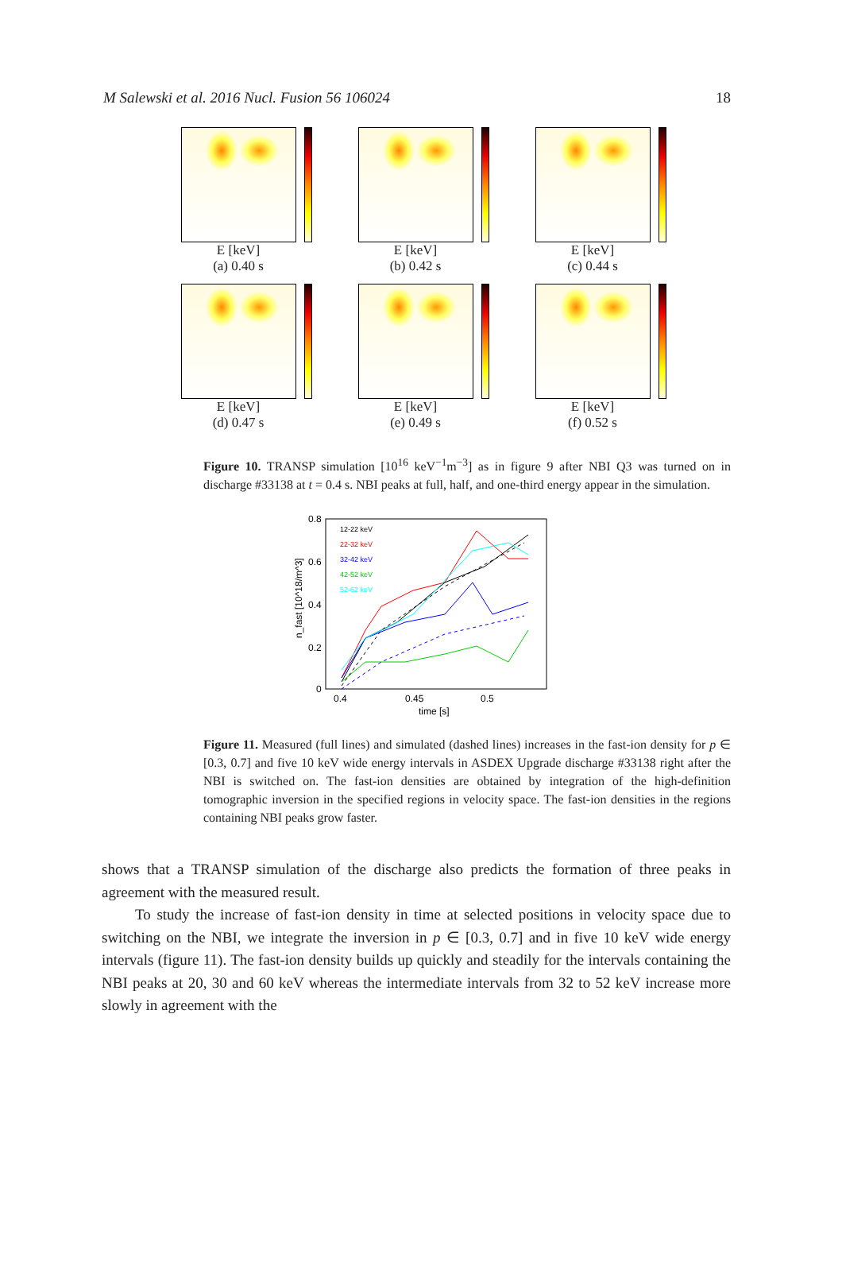M Salewski et al. 2016 Nucl. Fusion 56 106024 18
E [keV]
(a) 0.40 s
E [keV]
(b) 0.42 s
E [keV]
(c) 0.44 s
E [keV]
(d) 0.47 s
E [keV]
(e) 0.49 s
E [keV]
(f) 0.52 s
Figure 10. TRANSP simulation [10<sup>16</sup> keV<sup>−1</sup>m<sup>−3</sup>] as in figure 9 after NBI Q3 was turned on in discharge #33138 at t = 0.4 s. NBI peaks at full, half, and one-third energy appear in the simulation.
0.8
0.6
0.4
0.2
0
0.4
0.45
0.5
time [s]
n_fast [10^18/m^3]
12-22 keV
22-32 keV
32-42 keV
42-52 keV
52-62 keV
Figure 11. Measured (full lines) and simulated (dashed lines) increases in the fast-ion density for p ∈ [0.3, 0.7] and five 10 keV wide energy intervals in ASDEX Upgrade discharge #33138 right after the NBI is switched on. The fast-ion densities are obtained by integration of the high-definition tomographic inversion in the specified regions in velocity space. The fast-ion densities in the regions containing NBI peaks grow faster.
shows that a TRANSP simulation of the discharge also predicts the formation of three peaks in agreement with the measured result.
To study the increase of fast-ion density in time at selected positions in velocity space due to switching on the NBI, we integrate the inversion in p ∈ [0.3, 0.7] and in five 10 keV wide energy intervals (figure 11). The fast-ion density builds up quickly and steadily for the intervals containing the NBI peaks at 20, 30 and 60 keV whereas the intermediate intervals from 32 to 52 keV increase more slowly in agreement with the